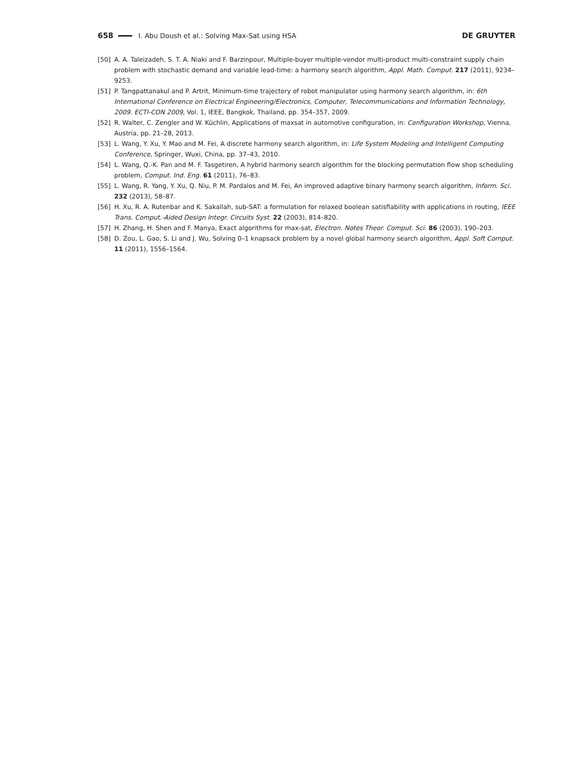658 I. Abu Doush et al.: Solving Max-Sat using HSA DE GRUYTER
[50] A. A. Taleizadeh, S. T. A. Niaki and F. Barzinpour, Multiple-buyer multiple-vendor multi-product multi-constraint supply chain problem with stochastic demand and variable lead-time: a harmony search algorithm, Appl. Math. Comput. 217 (2011), 9234–9253.
[51] P. Tangpattanakul and P. Artrit, Minimum-time trajectory of robot manipulator using harmony search algorithm, in: 6th International Conference on Electrical Engineering/Electronics, Computer, Telecommunications and Information Technology, 2009. ECTI-CON 2009, Vol. 1, IEEE, Bangkok, Thailand, pp. 354–357, 2009.
[52] R. Walter, C. Zengler and W. Küchlin, Applications of maxsat in automotive configuration, in: Configuration Workshop, Vienna, Austria, pp. 21–28, 2013.
[53] L. Wang, Y. Xu, Y. Mao and M. Fei, A discrete harmony search algorithm, in: Life System Modeling and Intelligent Computing Conference, Springer, Wuxi, China, pp. 37–43, 2010.
[54] L. Wang, Q.-K. Pan and M. F. Tasgetiren, A hybrid harmony search algorithm for the blocking permutation flow shop scheduling problem, Comput. Ind. Eng. 61 (2011), 76–83.
[55] L. Wang, R. Yang, Y. Xu, Q. Niu, P. M. Pardalos and M. Fei, An improved adaptive binary harmony search algorithm, Inform. Sci. 232 (2013), 58–87.
[56] H. Xu, R. A. Rutenbar and K. Sakallah, sub-SAT: a formulation for relaxed boolean satisfiability with applications in routing, IEEE Trans. Comput.-Aided Design Integr. Circuits Syst. 22 (2003), 814–820.
[57] H. Zhang, H. Shen and F. Manya, Exact algorithms for max-sat, Electron. Notes Theor. Comput. Sci. 86 (2003), 190–203.
[58] D. Zou, L. Gao, S. Li and J. Wu, Solving 0–1 knapsack problem by a novel global harmony search algorithm, Appl. Soft Comput. 11 (2011), 1556–1564.